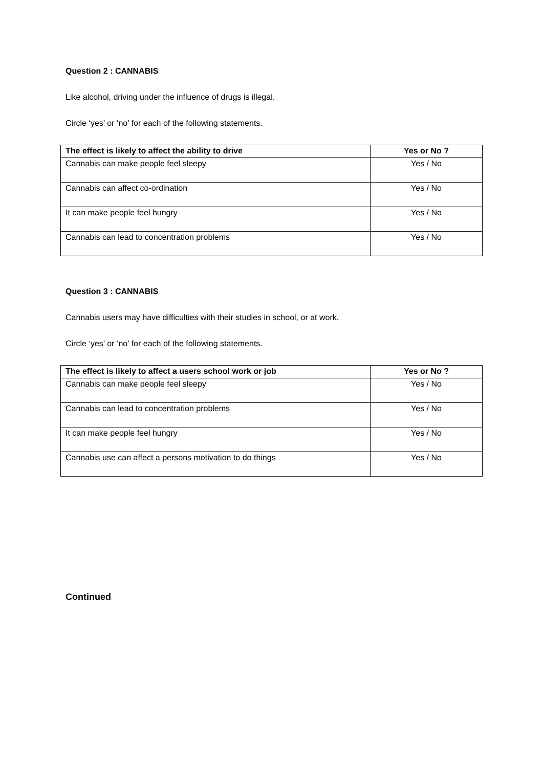Question 2 : CANNABIS
Like alcohol, driving under the influence of drugs is illegal.
Circle ‘yes’ or ‘no’ for each of the following statements.
| The effect is likely to affect the ability to drive | Yes or No ? |
| --- | --- |
| Cannabis can make people feel sleepy | Yes / No |
| Cannabis can affect co-ordination | Yes / No |
| It can make people feel hungry | Yes / No |
| Cannabis can lead to concentration problems | Yes / No |
Question 3 : CANNABIS
Cannabis users may have difficulties with their studies in school, or at work.
Circle ‘yes’ or ‘no’ for each of the following statements.
| The effect is likely to affect a users school work or job | Yes or No ? |
| --- | --- |
| Cannabis can make people feel sleepy | Yes / No |
| Cannabis can lead to concentration problems | Yes / No |
| It can make people feel hungry | Yes / No |
| Cannabis use can affect a persons motivation to do things | Yes / No |
Continued